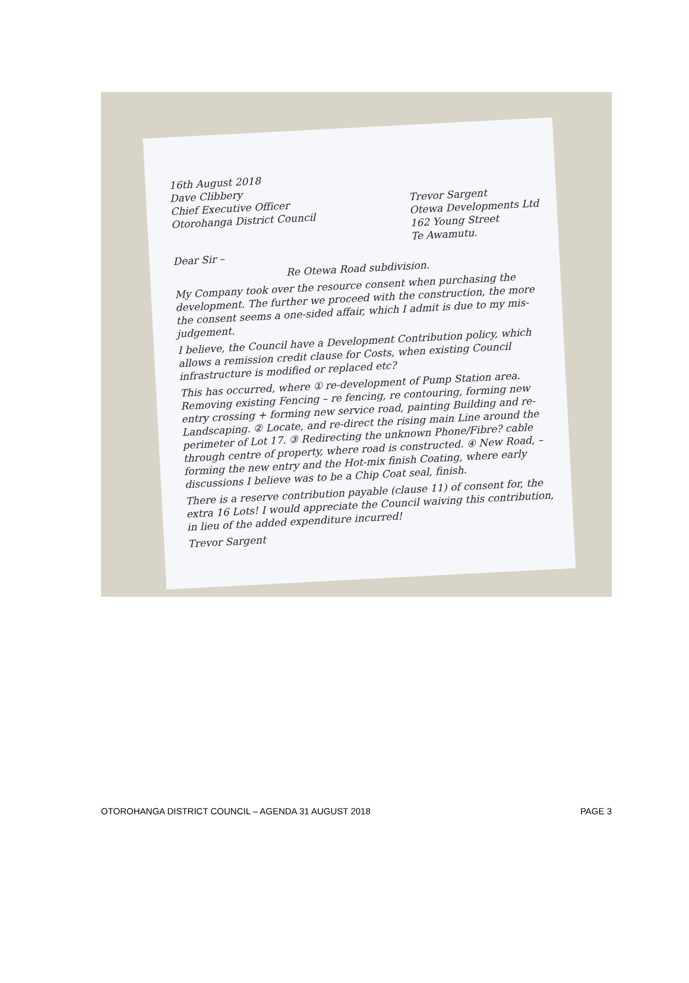16th August 2018
Dave Clibbery
Chief Executive Officer
Otorohanga District Council
Trevor Sargent
Otewa Developments Ltd
162 Young Street
Te Awamutu.
Dear Sir –
Re Otewa Road subdivision.
My Company took over the resource consent when purchasing the development. The further we proceed with the construction, the more the consent seems a one-sided affair, which I admit is due to my mis-judgement.
I believe, the Council have a Development Contribution policy, which allows a remission credit clause for Costs, when existing Council infrastructure is modified or replaced etc?
This has occurred, where ① re-development of Pump Station area. Removing existing Fencing – re fencing, re contouring, forming new entry crossing + forming new service road, painting Building and re-Landscaping. ② Locate, and re-direct the rising main Line around the perimeter of Lot 17. ③ Redirecting the unknown Phone/Fibre? cable through centre of property, where road is constructed. ④ New Road, – forming the new entry and the Hot-mix finish Coating, where early discussions I believe was to be a Chip Coat seal, finish.
There is a reserve contribution payable (clause 11) of consent for, the extra 16 Lots! I would appreciate the Council waiving this contribution, in lieu of the added expenditure incurred!
Trevor Sargent
OTOROHANGA DISTRICT COUNCIL – AGENDA 31 AUGUST 2018 PAGE 3